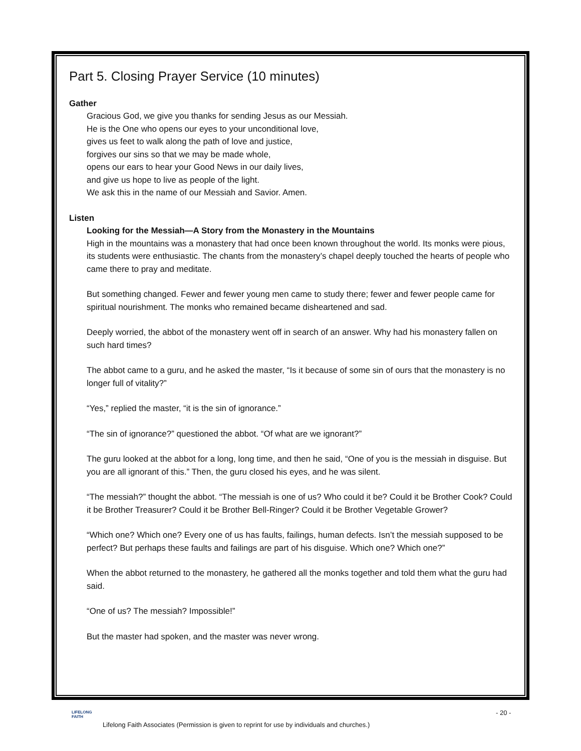Part 5. Closing Prayer Service (10 minutes)
Gather
Gracious God, we give you thanks for sending Jesus as our Messiah.
He is the One who opens our eyes to your unconditional love,
gives us feet to walk along the path of love and justice,
forgives our sins so that we may be made whole,
opens our ears to hear your Good News in our daily lives,
and give us hope to live as people of the light.
We ask this in the name of our Messiah and Savior. Amen.
Listen
Looking for the Messiah—A Story from the Monastery in the Mountains
High in the mountains was a monastery that had once been known throughout the world. Its monks were pious, its students were enthusiastic. The chants from the monastery’s chapel deeply touched the hearts of people who came there to pray and meditate.
But something changed. Fewer and fewer young men came to study there; fewer and fewer people came for spiritual nourishment. The monks who remained became disheartened and sad.
Deeply worried, the abbot of the monastery went off in search of an answer. Why had his monastery fallen on such hard times?
The abbot came to a guru, and he asked the master, “Is it because of some sin of ours that the monastery is no longer full of vitality?”
“Yes,” replied the master, “it is the sin of ignorance.”
“The sin of ignorance?” questioned the abbot. “Of what are we ignorant?”
The guru looked at the abbot for a long, long time, and then he said, “One of you is the messiah in disguise. But you are all ignorant of this.” Then, the guru closed his eyes, and he was silent.
“The messiah?” thought the abbot. “The messiah is one of us? Who could it be? Could it be Brother Cook? Could it be Brother Treasurer? Could it be Brother Bell-Ringer? Could it be Brother Vegetable Grower?
“Which one? Which one? Every one of us has faults, failings, human defects. Isn’t the messiah supposed to be perfect? But perhaps these faults and failings are part of his disguise. Which one? Which one?”
When the abbot returned to the monastery, he gathered all the monks together and told them what the guru had said.
“One of us? The messiah? Impossible!”
But the master had spoken, and the master was never wrong.
LIFELONG
FAITH
- 20 -
Lifelong Faith Associates (Permission is given to reprint for use by individuals and churches.)